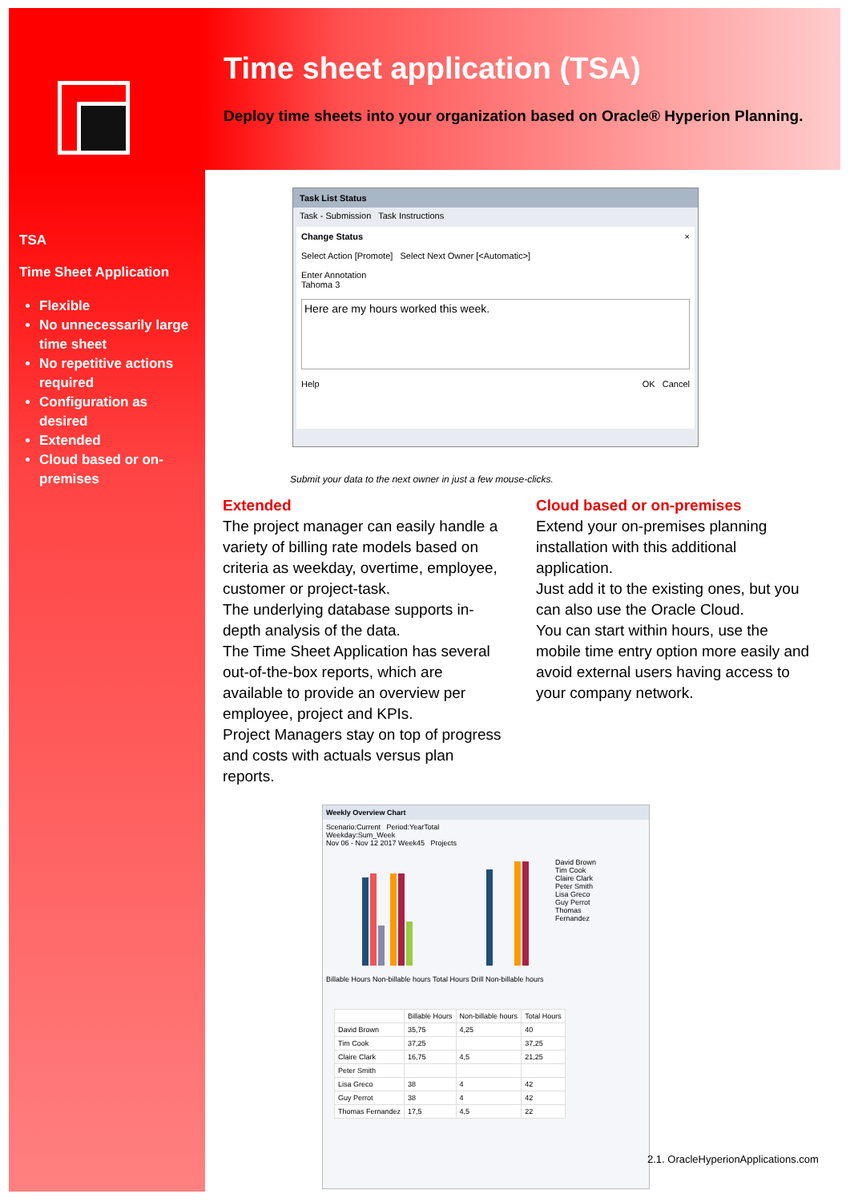Time sheet application (TSA)
Deploy time sheets into your organization based on Oracle® Hyperion Planning.
TSA
Time Sheet Application
Flexible
No unnecessarily large time sheet
No repetitive actions required
Configuration as desired
Extended
Cloud based or on-premises
Task List Status
Task - Submission Task Instructions
Change Status ×
Select Action [Promote] Select Next Owner [<Automatic>]
Enter Annotation
Tahoma 3
Here are my hours worked this week.
Help OK Cancel
Submit your data to the next owner in just a few mouse-clicks.
Extended
The project manager can easily handle a variety of billing rate models based on criteria as weekday, overtime, employee, customer or project-task.
The underlying database supports in-depth analysis of the data.
The Time Sheet Application has several out-of-the-box reports, which are available to provide an overview per employee, project and KPIs.
Project Managers stay on top of progress and costs with actuals versus plan reports.
Cloud based or on-premises
Extend your on-premises planning installation with this additional application.
Just add it to the existing ones, but you can also use the Oracle Cloud.
You can start within hours, use the mobile time entry option more easily and avoid external users having access to your company network.
Weekly Overview Chart
Scenario:Current Period:YearTotal
Weekday:Sum_Week
Nov 06 - Nov 12 2017 Week45 Projects
Billable Hours Non-billable hours Total Hours Drill Non-billable hours
David Brown
Tim Cook
Claire Clark
Peter Smith
Lisa Greco
Guy Perrot
Thomas Fernandez
| | Billable Hours | Non-billable hours | Total Hours |
| --- | --- | --- | --- |
| David Brown | 35,75 | 4,25 | 40 |
| Tim Cook | 37,25 | | 37,25 |
| Claire Clark | 16,75 | 4,5 | 21,25 |
| Peter Smith | | | |
| Lisa Greco | 38 | 4 | 42 |
| Guy Perrot | 38 | 4 | 42 |
| Thomas Fernandez | 17,5 | 4,5 | 22 |
2.1. OracleHyperionApplications.com